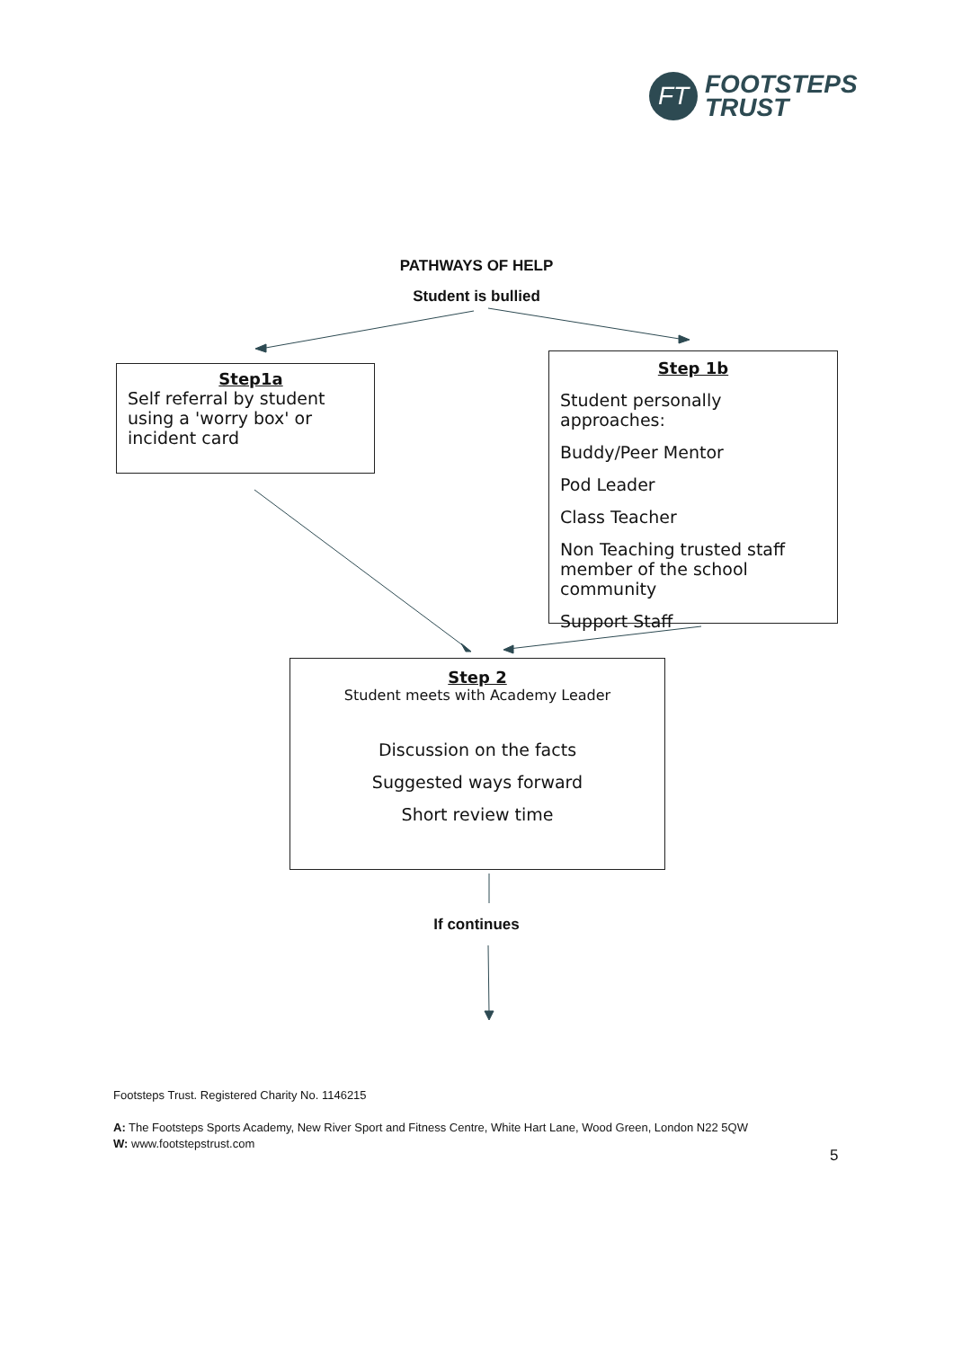FT
FOOTSTEPS
TRUST
PATHWAYS OF HELP
Student is bullied
Step1a
Self referral by student using a 'worry box' or incident card
Step 1b
Student personally approaches:
Buddy/Peer Mentor
Pod Leader
Class Teacher
Non Teaching trusted staff member of the school community
Support Staff
Step 2
Student meets with Academy Leader
Discussion on the facts
Suggested ways forward
Short review time
If continues
Footsteps Trust. Registered Charity No. 1146215
A: The Footsteps Sports Academy, New River Sport and Fitness Centre, White Hart Lane, Wood Green, London N22 5QW
W: www.footstepstrust.com
5